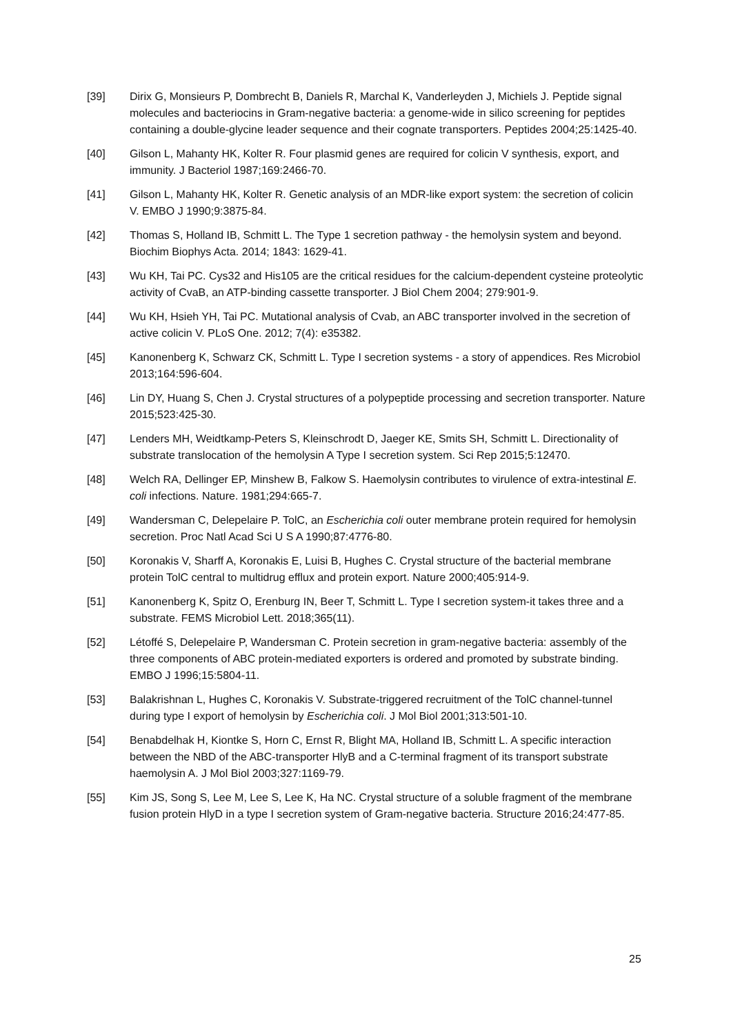[39] Dirix G, Monsieurs P, Dombrecht B, Daniels R, Marchal K, Vanderleyden J, Michiels J. Peptide signal molecules and bacteriocins in Gram-negative bacteria: a genome-wide in silico screening for peptides containing a double-glycine leader sequence and their cognate transporters. Peptides 2004;25:1425-40.
[40] Gilson L, Mahanty HK, Kolter R. Four plasmid genes are required for colicin V synthesis, export, and immunity. J Bacteriol 1987;169:2466-70.
[41] Gilson L, Mahanty HK, Kolter R. Genetic analysis of an MDR-like export system: the secretion of colicin V. EMBO J 1990;9:3875-84.
[42] Thomas S, Holland IB, Schmitt L. The Type 1 secretion pathway - the hemolysin system and beyond. Biochim Biophys Acta. 2014; 1843: 1629-41.
[43] Wu KH, Tai PC. Cys32 and His105 are the critical residues for the calcium-dependent cysteine proteolytic activity of CvaB, an ATP-binding cassette transporter. J Biol Chem 2004; 279:901-9.
[44] Wu KH, Hsieh YH, Tai PC. Mutational analysis of Cvab, an ABC transporter involved in the secretion of active colicin V. PLoS One. 2012; 7(4): e35382.
[45] Kanonenberg K, Schwarz CK, Schmitt L. Type I secretion systems - a story of appendices. Res Microbiol 2013;164:596-604.
[46] Lin DY, Huang S, Chen J. Crystal structures of a polypeptide processing and secretion transporter. Nature 2015;523:425-30.
[47] Lenders MH, Weidtkamp-Peters S, Kleinschrodt D, Jaeger KE, Smits SH, Schmitt L. Directionality of substrate translocation of the hemolysin A Type I secretion system. Sci Rep 2015;5:12470.
[48] Welch RA, Dellinger EP, Minshew B, Falkow S. Haemolysin contributes to virulence of extra-intestinal E. coli infections. Nature. 1981;294:665-7.
[49] Wandersman C, Delepelaire P. TolC, an Escherichia coli outer membrane protein required for hemolysin secretion. Proc Natl Acad Sci U S A 1990;87:4776-80.
[50] Koronakis V, Sharff A, Koronakis E, Luisi B, Hughes C. Crystal structure of the bacterial membrane protein TolC central to multidrug efflux and protein export. Nature 2000;405:914-9.
[51] Kanonenberg K, Spitz O, Erenburg IN, Beer T, Schmitt L. Type I secretion system-it takes three and a substrate. FEMS Microbiol Lett. 2018;365(11).
[52] Létoffé S, Delepelaire P, Wandersman C. Protein secretion in gram-negative bacteria: assembly of the three components of ABC protein-mediated exporters is ordered and promoted by substrate binding. EMBO J 1996;15:5804-11.
[53] Balakrishnan L, Hughes C, Koronakis V. Substrate-triggered recruitment of the TolC channel-tunnel during type I export of hemolysin by Escherichia coli. J Mol Biol 2001;313:501-10.
[54] Benabdelhak H, Kiontke S, Horn C, Ernst R, Blight MA, Holland IB, Schmitt L. A specific interaction between the NBD of the ABC-transporter HlyB and a C-terminal fragment of its transport substrate haemolysin A. J Mol Biol 2003;327:1169-79.
[55] Kim JS, Song S, Lee M, Lee S, Lee K, Ha NC. Crystal structure of a soluble fragment of the membrane fusion protein HlyD in a type I secretion system of Gram-negative bacteria. Structure 2016;24:477-85.
25